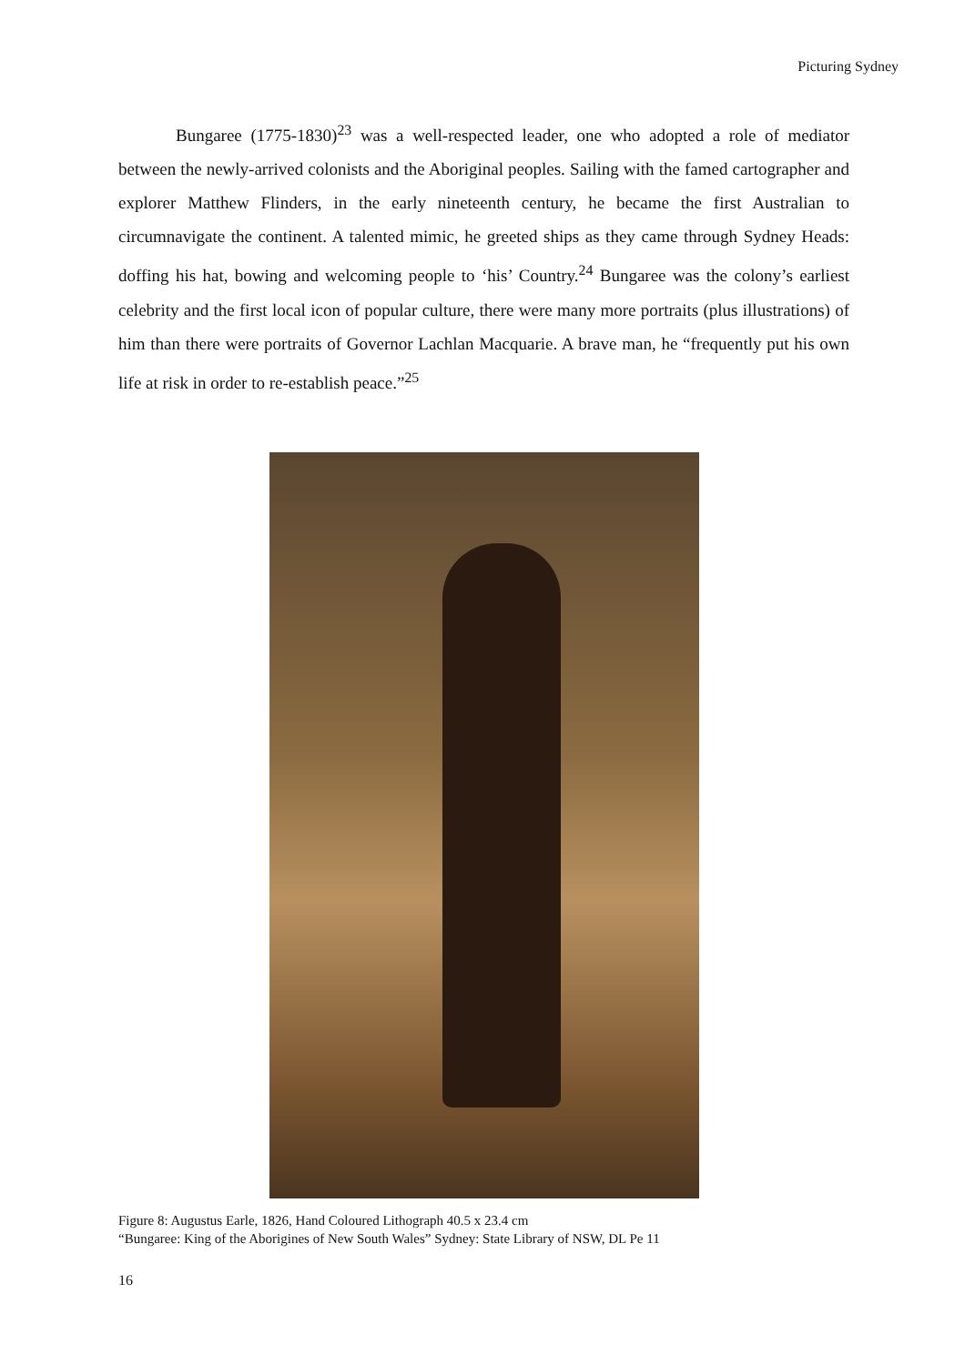Picturing Sydney
Bungaree (1775-1830)<sup>23</sup> was a well-respected leader, one who adopted a role of mediator between the newly-arrived colonists and the Aboriginal peoples. Sailing with the famed cartographer and explorer Matthew Flinders, in the early nineteenth century, he became the first Australian to circumnavigate the continent. A talented mimic, he greeted ships as they came through Sydney Heads: doffing his hat, bowing and welcoming people to ‘his’ Country.<sup>24</sup> Bungaree was the colony’s earliest celebrity and the first local icon of popular culture, there were many more portraits (plus illustrations) of him than there were portraits of Governor Lachlan Macquarie. A brave man, he “frequently put his own life at risk in order to re-establish peace.”<sup>25</sup>
Figure 8: Augustus Earle, 1826, Hand Coloured Lithograph 40.5 x 23.4 cm
“Bungaree: King of the Aborigines of New South Wales” Sydney: State Library of NSW, DL Pe 11
16